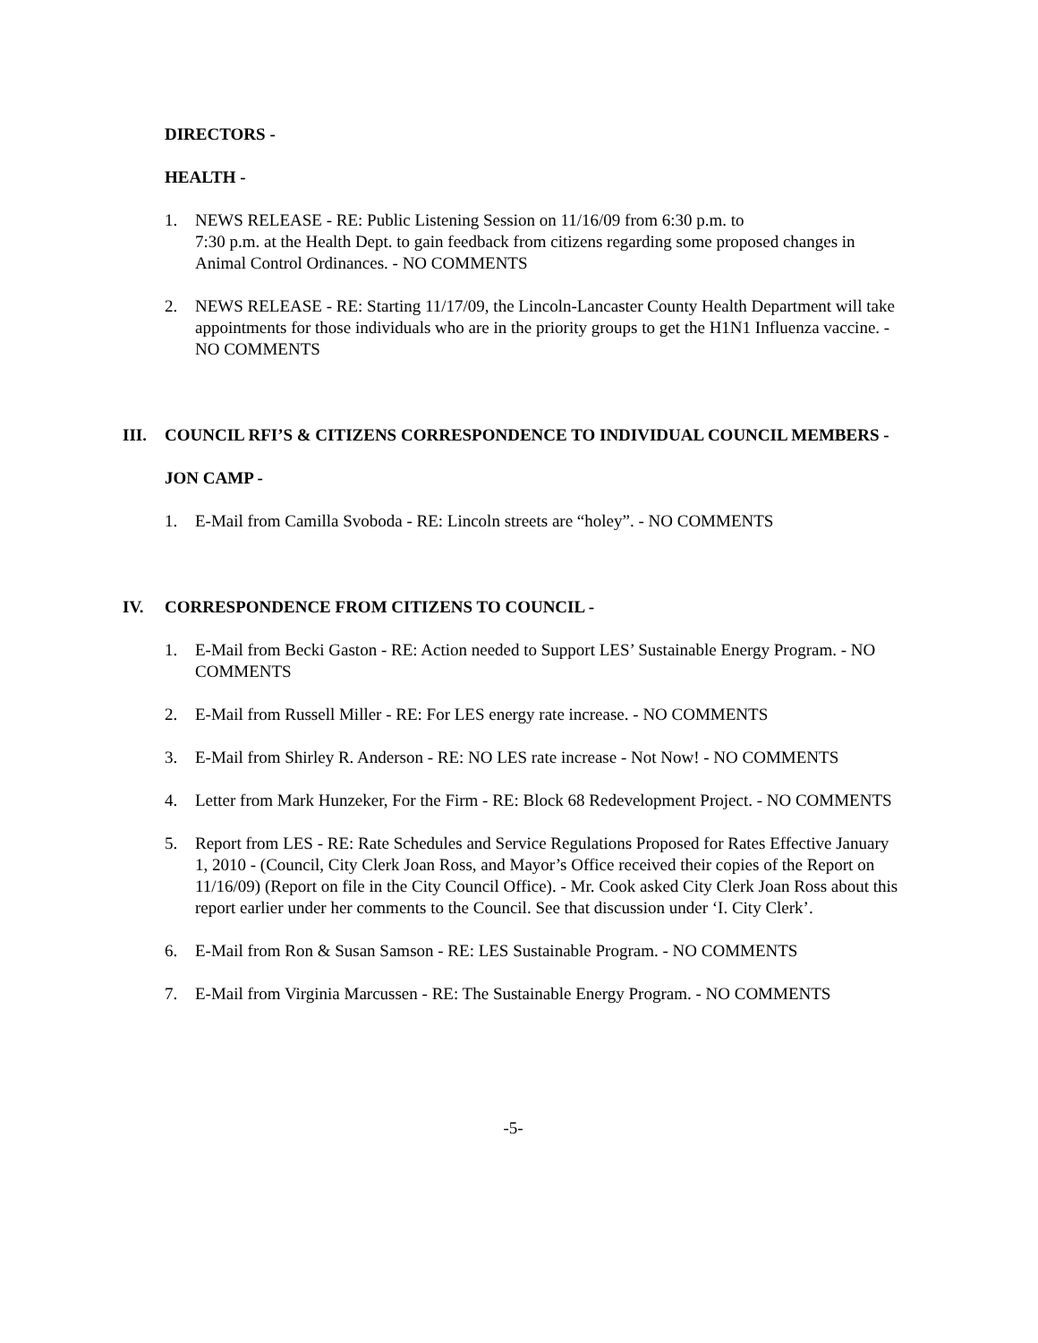DIRECTORS -
HEALTH -
1. NEWS RELEASE - RE: Public Listening Session on 11/16/09 from 6:30 p.m. to
7:30 p.m. at the Health Dept. to gain feedback from citizens regarding some proposed changes in Animal Control Ordinances. - NO COMMENTS
2. NEWS RELEASE - RE: Starting 11/17/09, the Lincoln-Lancaster County Health Department will take appointments for those individuals who are in the priority groups to get the H1N1 Influenza vaccine. - NO COMMENTS
III. COUNCIL RFI’S & CITIZENS CORRESPONDENCE TO INDIVIDUAL COUNCIL MEMBERS -
JON CAMP -
1. E-Mail from Camilla Svoboda - RE: Lincoln streets are “holey”. - NO COMMENTS
IV. CORRESPONDENCE FROM CITIZENS TO COUNCIL -
1. E-Mail from Becki Gaston - RE: Action needed to Support LES’ Sustainable Energy Program. - NO COMMENTS
2. E-Mail from Russell Miller - RE: For LES energy rate increase. - NO COMMENTS
3. E-Mail from Shirley R. Anderson - RE: NO LES rate increase - Not Now! - NO COMMENTS
4. Letter from Mark Hunzeker, For the Firm - RE: Block 68 Redevelopment Project. - NO COMMENTS
5. Report from LES - RE: Rate Schedules and Service Regulations Proposed for Rates Effective January 1, 2010 - (Council, City Clerk Joan Ross, and Mayor’s Office received their copies of the Report on 11/16/09) (Report on file in the City Council Office). - Mr. Cook asked City Clerk Joan Ross about this report earlier under her comments to the Council. See that discussion under ‘I. City Clerk’.
6. E-Mail from Ron & Susan Samson - RE: LES Sustainable Program. - NO COMMENTS
7. E-Mail from Virginia Marcussen - RE: The Sustainable Energy Program. - NO COMMENTS
-5-